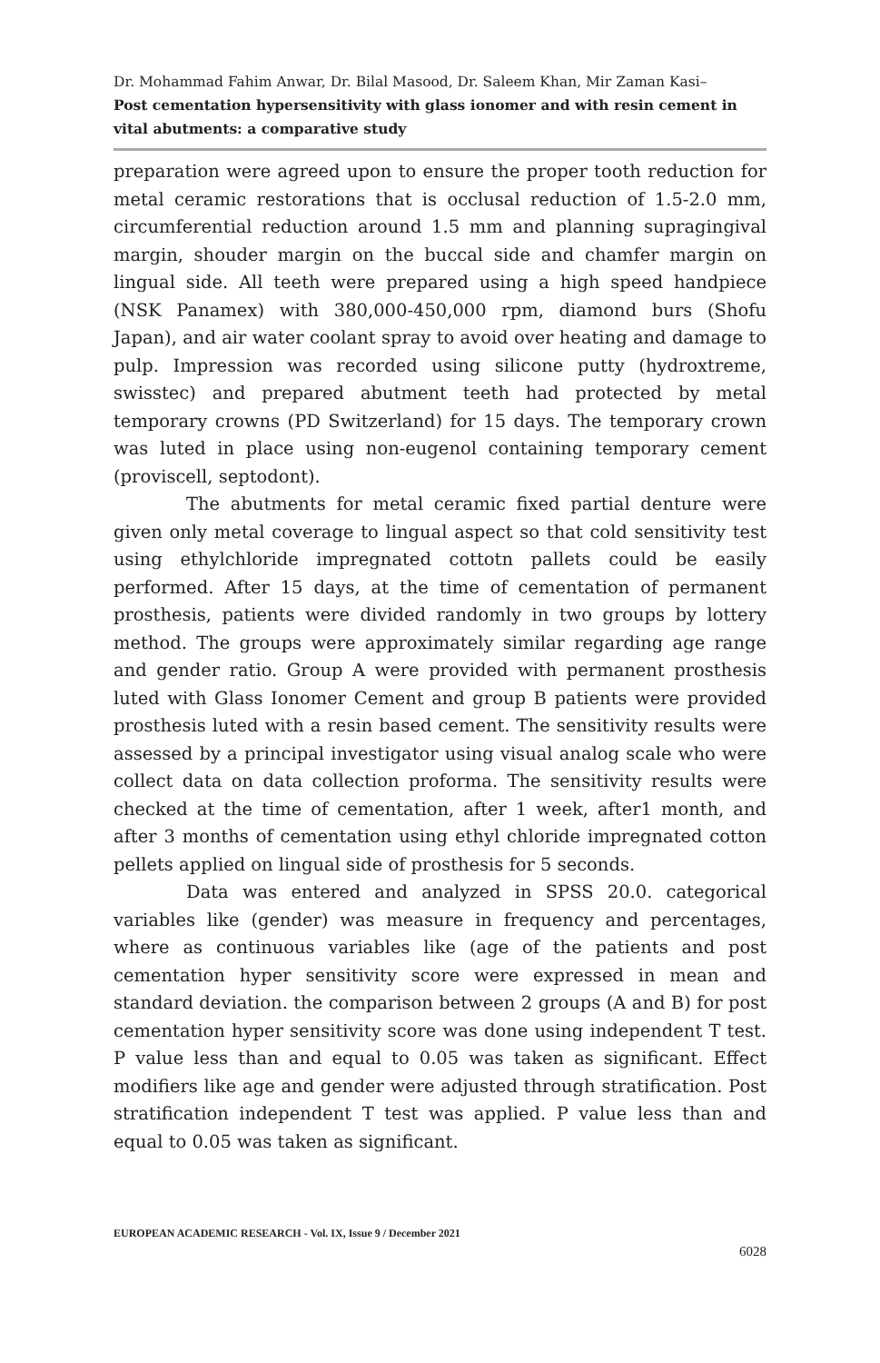Dr. Mohammad Fahim Anwar, Dr. Bilal Masood, Dr. Saleem Khan, Mir Zaman Kasi–
Post cementation hypersensitivity with glass ionomer and with resin cement in vital abutments: a comparative study
preparation were agreed upon to ensure the proper tooth reduction for metal ceramic restorations that is occlusal reduction of 1.5-2.0 mm, circumferential reduction around 1.5 mm and planning supragingival margin, shouder margin on the buccal side and chamfer margin on lingual side. All teeth were prepared using a high speed handpiece (NSK Panamex) with 380,000-450,000 rpm, diamond burs (Shofu Japan), and air water coolant spray to avoid over heating and damage to pulp. Impression was recorded using silicone putty (hydroxtreme, swisstec) and prepared abutment teeth had protected by metal temporary crowns (PD Switzerland) for 15 days. The temporary crown was luted in place using non-eugenol containing temporary cement (proviscell, septodont).
The abutments for metal ceramic fixed partial denture were given only metal coverage to lingual aspect so that cold sensitivity test using ethylchloride impregnated cottotn pallets could be easily performed. After 15 days, at the time of cementation of permanent prosthesis, patients were divided randomly in two groups by lottery method. The groups were approximately similar regarding age range and gender ratio. Group A were provided with permanent prosthesis luted with Glass Ionomer Cement and group B patients were provided prosthesis luted with a resin based cement. The sensitivity results were assessed by a principal investigator using visual analog scale who were collect data on data collection proforma. The sensitivity results were checked at the time of cementation, after 1 week, after1 month, and after 3 months of cementation using ethyl chloride impregnated cotton pellets applied on lingual side of prosthesis for 5 seconds.
Data was entered and analyzed in SPSS 20.0. categorical variables like (gender) was measure in frequency and percentages, where as continuous variables like (age of the patients and post cementation hyper sensitivity score were expressed in mean and standard deviation. the comparison between 2 groups (A and B) for post cementation hyper sensitivity score was done using independent T test. P value less than and equal to 0.05 was taken as significant. Effect modifiers like age and gender were adjusted through stratification. Post stratification independent T test was applied. P value less than and equal to 0.05 was taken as significant.
EUROPEAN ACADEMIC RESEARCH - Vol. IX, Issue 9 / December 2021
6028